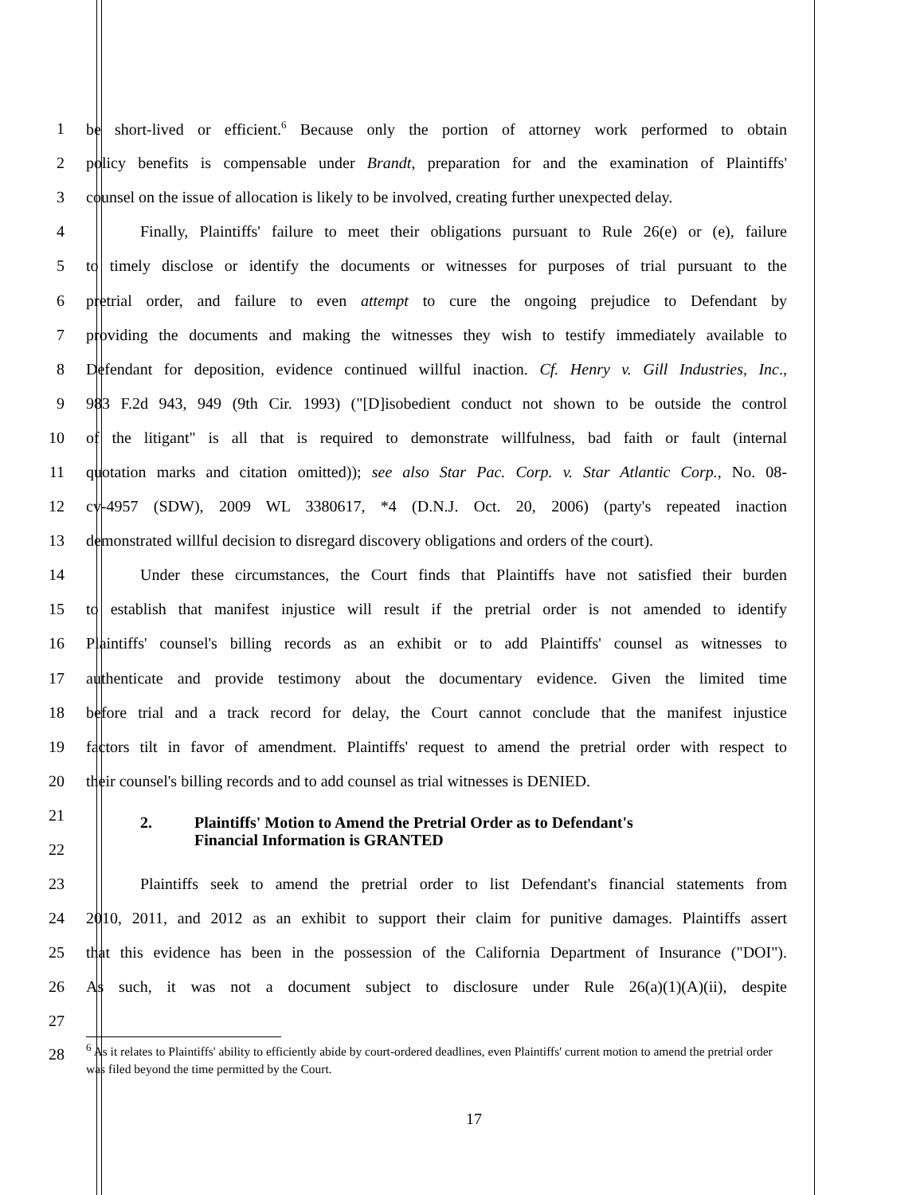1 be short-lived or efficient.<sup>6</sup> Because only the portion of attorney work performed to obtain
2 policy benefits is compensable under Brandt, preparation for and the examination of Plaintiffs'
3 counsel on the issue of allocation is likely to be involved, creating further unexpected delay.
4 Finally, Plaintiffs' failure to meet their obligations pursuant to Rule 26(e) or (e), failure
5 to timely disclose or identify the documents or witnesses for purposes of trial pursuant to the
6 pretrial order, and failure to even attempt to cure the ongoing prejudice to Defendant by
7 providing the documents and making the witnesses they wish to testify immediately available to
8 Defendant for deposition, evidence continued willful inaction. Cf. Henry v. Gill Industries, Inc.,
9 983 F.2d 943, 949 (9th Cir. 1993) ("[D]isobedient conduct not shown to be outside the control
10 of the litigant" is all that is required to demonstrate willfulness, bad faith or fault (internal
11 quotation marks and citation omitted)); see also Star Pac. Corp. v. Star Atlantic Corp., No. 08-
12 cv-4957 (SDW), 2009 WL 3380617, *4 (D.N.J. Oct. 20, 2006) (party's repeated inaction
13 demonstrated willful decision to disregard discovery obligations and orders of the court).
14 Under these circumstances, the Court finds that Plaintiffs have not satisfied their burden
15 to establish that manifest injustice will result if the pretrial order is not amended to identify
16 Plaintiffs' counsel's billing records as an exhibit or to add Plaintiffs' counsel as witnesses to
17 authenticate and provide testimony about the documentary evidence. Given the limited time
18 before trial and a track record for delay, the Court cannot conclude that the manifest injustice
19 factors tilt in favor of amendment. Plaintiffs' request to amend the pretrial order with respect to
20 their counsel's billing records and to add counsel as trial witnesses is DENIED.
21
2. Plaintiffs' Motion to Amend the Pretrial Order as to Defendant's
Financial Information is GRANTED
22
23 Plaintiffs seek to amend the pretrial order to list Defendant's financial statements from
24 2010, 2011, and 2012 as an exhibit to support their claim for punitive damages. Plaintiffs assert
25 that this evidence has been in the possession of the California Department of Insurance ("DOI").
26 As such, it was not a document subject to disclosure under Rule 26(a)(1)(A)(ii), despite
27
28
<sup>6</sup> As it relates to Plaintiffs' ability to efficiently abide by court-ordered deadlines, even Plaintiffs' current motion to amend the pretrial order was filed beyond the time permitted by the Court.
17